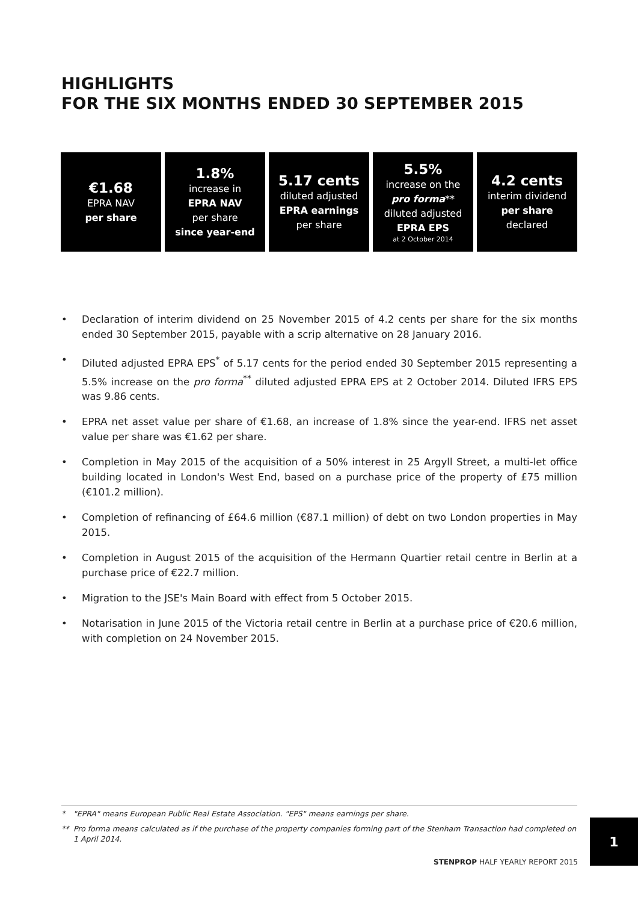HIGHLIGHTS
FOR THE SIX MONTHS ENDED 30 SEPTEMBER 2015
€1.68
EPRA NAV
per share
1.8%
increase in
EPRA NAV
per share
since year-end
5.17 cents
diluted adjusted
EPRA earnings
per share
5.5%
increase on the
pro forma**
diluted adjusted
EPRA EPS
at 2 October 2014
4.2 cents
interim dividend
per share
declared
• Declaration of interim dividend on 25 November 2015 of 4.2 cents per share for the six months ended 30 September 2015, payable with a scrip alternative on 28 January 2016.
• Diluted adjusted EPRA EPS<sup>*</sup> of 5.17 cents for the period ended 30 September 2015 representing a 5.5% increase on the pro forma<sup>**</sup> diluted adjusted EPRA EPS at 2 October 2014. Diluted IFRS EPS was 9.86 cents.
• EPRA net asset value per share of €1.68, an increase of 1.8% since the year-end. IFRS net asset value per share was €1.62 per share.
• Completion in May 2015 of the acquisition of a 50% interest in 25 Argyll Street, a multi-let office building located in London's West End, based on a purchase price of the property of £75 million (€101.2 million).
• Completion of refinancing of £64.6 million (€87.1 million) of debt on two London properties in May 2015.
• Completion in August 2015 of the acquisition of the Hermann Quartier retail centre in Berlin at a purchase price of €22.7 million.
• Migration to the JSE's Main Board with effect from 5 October 2015.
• Notarisation in June 2015 of the Victoria retail centre in Berlin at a purchase price of €20.6 million, with completion on 24 November 2015.
* "EPRA" means European Public Real Estate Association. "EPS" means earnings per share.
** Pro forma means calculated as if the purchase of the property companies forming part of the Stenham Transaction had completed on 1 April 2014.
STENPROP HALF YEARLY REPORT 2015
1